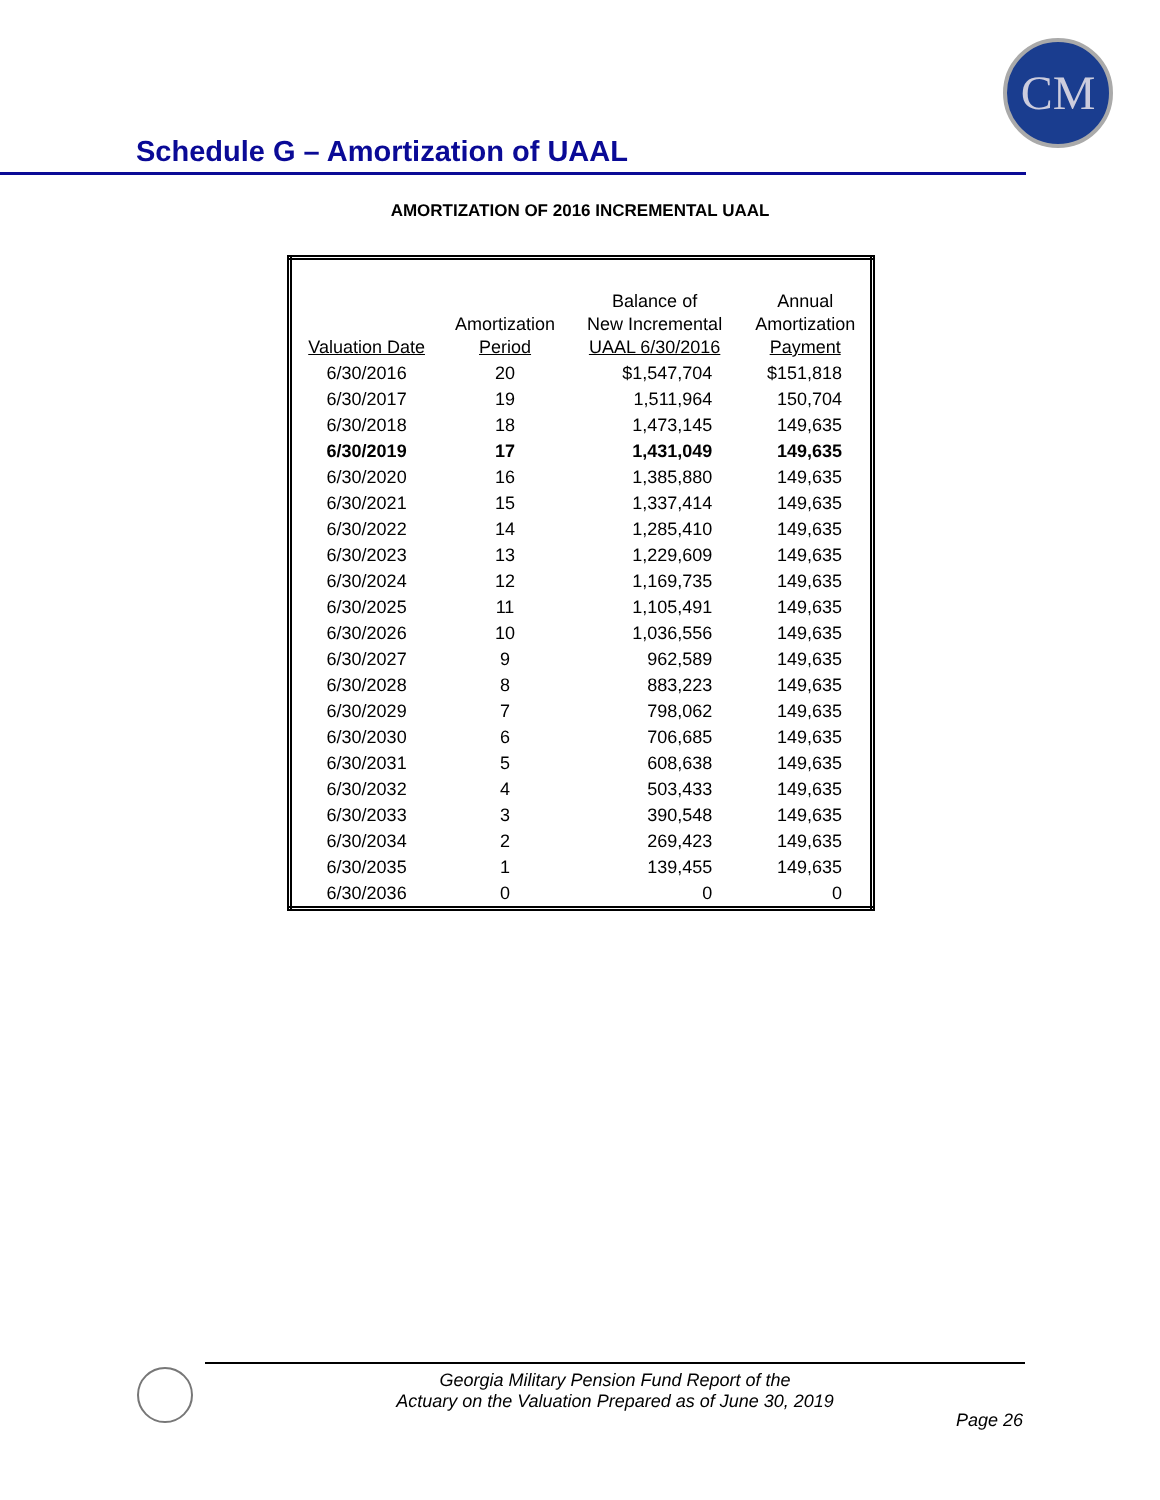CM
Schedule G – Amortization of UAAL
AMORTIZATION OF 2016 INCREMENTAL UAAL
| Valuation Date | Amortization Period | Balance of New Incremental UAAL 6/30/2016 | Annual Amortization Payment |
| --- | --- | --- | --- |
| 6/30/2016 | 20 | $1,547,704 | $151,818 |
| 6/30/2017 | 19 | 1,511,964 | 150,704 |
| 6/30/2018 | 18 | 1,473,145 | 149,635 |
| 6/30/2019 | 17 | 1,431,049 | 149,635 |
| 6/30/2020 | 16 | 1,385,880 | 149,635 |
| 6/30/2021 | 15 | 1,337,414 | 149,635 |
| 6/30/2022 | 14 | 1,285,410 | 149,635 |
| 6/30/2023 | 13 | 1,229,609 | 149,635 |
| 6/30/2024 | 12 | 1,169,735 | 149,635 |
| 6/30/2025 | 11 | 1,105,491 | 149,635 |
| 6/30/2026 | 10 | 1,036,556 | 149,635 |
| 6/30/2027 | 9 | 962,589 | 149,635 |
| 6/30/2028 | 8 | 883,223 | 149,635 |
| 6/30/2029 | 7 | 798,062 | 149,635 |
| 6/30/2030 | 6 | 706,685 | 149,635 |
| 6/30/2031 | 5 | 608,638 | 149,635 |
| 6/30/2032 | 4 | 503,433 | 149,635 |
| 6/30/2033 | 3 | 390,548 | 149,635 |
| 6/30/2034 | 2 | 269,423 | 149,635 |
| 6/30/2035 | 1 | 139,455 | 149,635 |
| 6/30/2036 | 0 | 0 | 0 |
Georgia Military Pension Fund Report of the
Actuary on the Valuation Prepared as of June 30, 2019
Page 26